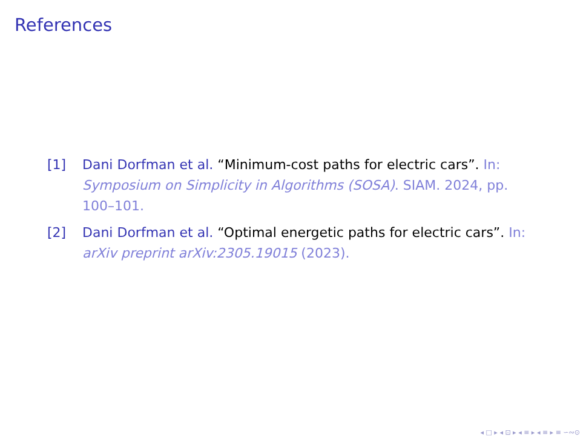References
[1] Dani Dorfman et al. “Minimum-cost paths for electric cars”. In: Symposium on Simplicity in Algorithms (SOSA). SIAM. 2024, pp. 100–101.
[2] Dani Dorfman et al. “Optimal energetic paths for electric cars”. In: arXiv preprint arXiv:2305.19015 (2023).
◂ □ ▸ ◂ ⊡ ▸ ◂ ≡ ▸ ◂ ≡ ▸ ≡ ∽∾⊙